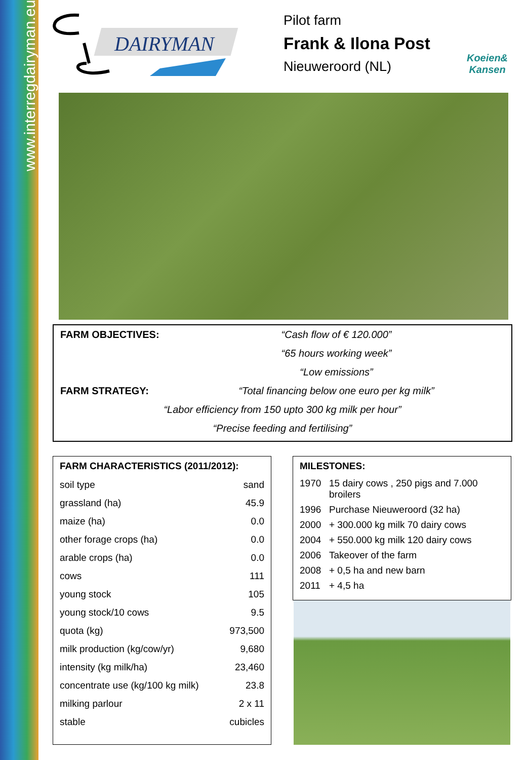www.interregdairyman.eu
DAIRYMAN
Pilot farm
Frank & Ilona Post
Nieuweroord (NL)
Koeien&
Kansen
FARM OBJECTIVES: “Cash flow of € 120.000”
“65 hours working week”
“Low emissions”
FARM STRATEGY: “Total financing below one euro per kg milk”
“Labor efficiency from 150 upto 300 kg milk per hour”
“Precise feeding and fertilising”
| FARM CHARACTERISTICS (2011/2012): | |
| --- | --- |
| soil type | sand |
| grassland (ha) | 45.9 |
| maize (ha) | 0.0 |
| other forage crops (ha) | 0.0 |
| arable crops (ha) | 0.0 |
| cows | 111 |
| young stock | 105 |
| young stock/10 cows | 9.5 |
| quota (kg) | 973,500 |
| milk production (kg/cow/yr) | 9,680 |
| intensity (kg milk/ha) | 23,460 |
| concentrate use (kg/100 kg milk) | 23.8 |
| milking parlour | 2 x 11 |
| stable | cubicles |
| MILESTONES: | |
| --- | --- |
| 1970 | 15 dairy cows , 250 pigs and 7.000 broilers |
| 1996 | Purchase Nieuweroord (32 ha) |
| 2000 | + 300.000 kg milk 70 dairy cows |
| 2004 | + 550.000 kg milk 120 dairy cows |
| 2006 | Takeover of the farm |
| 2008 | + 0,5 ha and new barn |
| 2011 | + 4,5 ha |